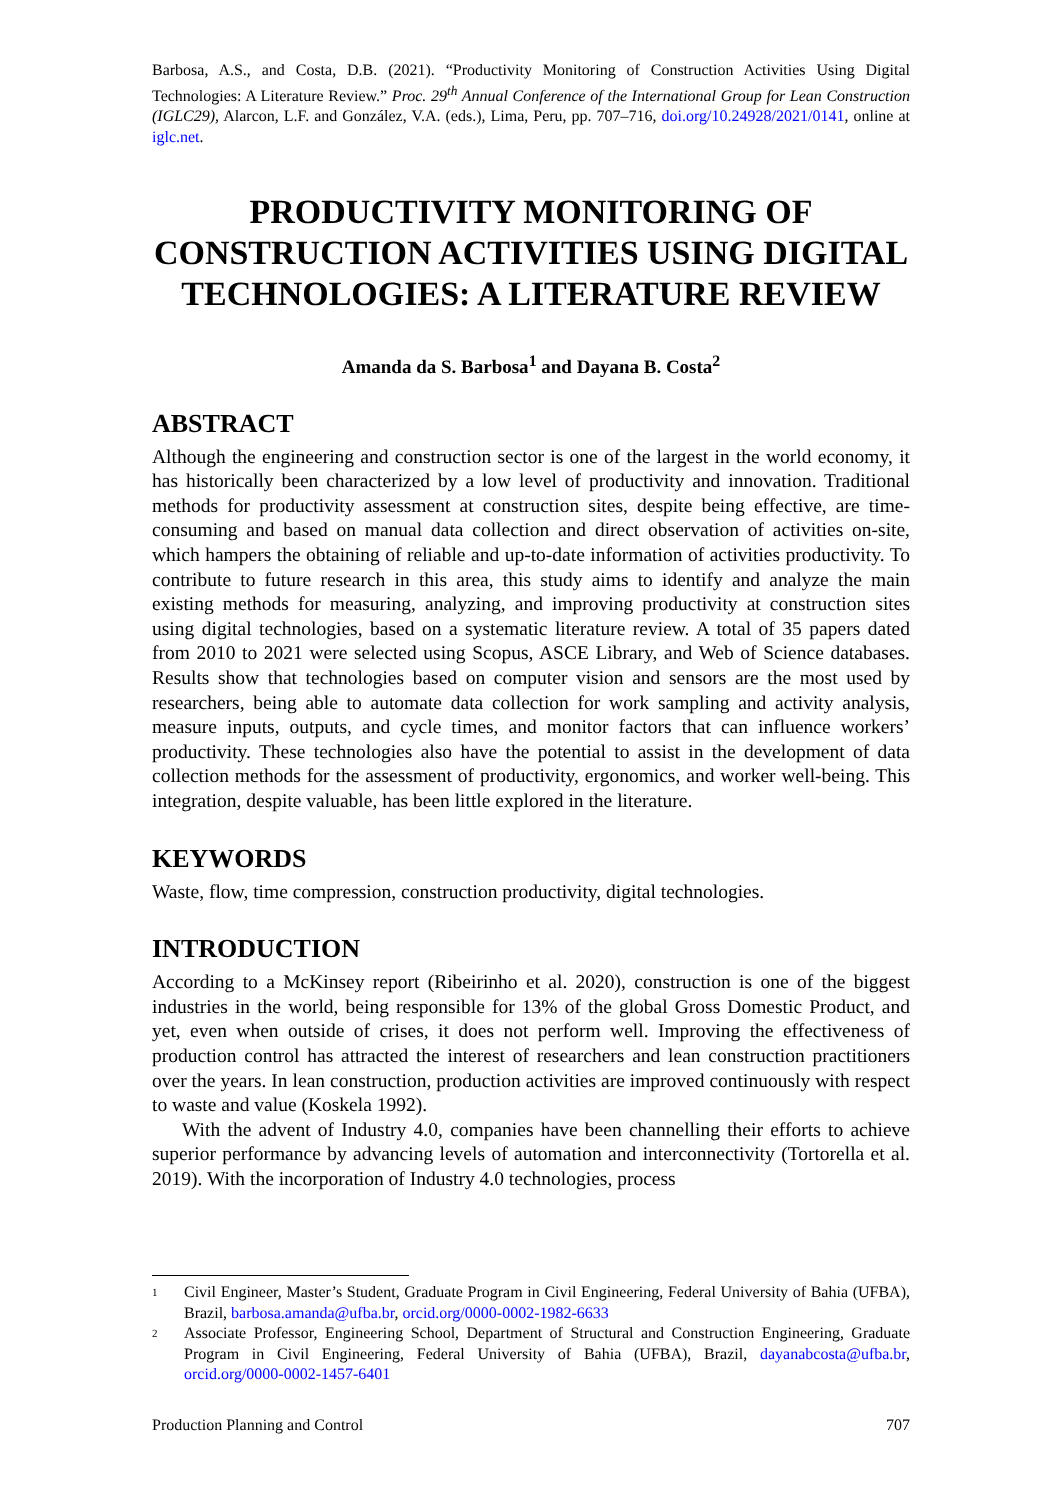Barbosa, A.S., and Costa, D.B. (2021). “Productivity Monitoring of Construction Activities Using Digital Technologies: A Literature Review.” Proc. 29<sup>th</sup> Annual Conference of the International Group for Lean Construction (IGLC29), Alarcon, L.F. and González, V.A. (eds.), Lima, Peru, pp. 707–716, doi.org/10.24928/2021/0141, online at iglc.net.
PRODUCTIVITY MONITORING OF CONSTRUCTION ACTIVITIES USING DIGITAL TECHNOLOGIES: A LITERATURE REVIEW
Amanda da S. Barbosa<sup>1</sup> and Dayana B. Costa<sup>2</sup>
ABSTRACT
Although the engineering and construction sector is one of the largest in the world economy, it has historically been characterized by a low level of productivity and innovation. Traditional methods for productivity assessment at construction sites, despite being effective, are time-consuming and based on manual data collection and direct observation of activities on-site, which hampers the obtaining of reliable and up-to-date information of activities productivity. To contribute to future research in this area, this study aims to identify and analyze the main existing methods for measuring, analyzing, and improving productivity at construction sites using digital technologies, based on a systematic literature review. A total of 35 papers dated from 2010 to 2021 were selected using Scopus, ASCE Library, and Web of Science databases. Results show that technologies based on computer vision and sensors are the most used by researchers, being able to automate data collection for work sampling and activity analysis, measure inputs, outputs, and cycle times, and monitor factors that can influence workers’ productivity. These technologies also have the potential to assist in the development of data collection methods for the assessment of productivity, ergonomics, and worker well-being. This integration, despite valuable, has been little explored in the literature.
KEYWORDS
Waste, flow, time compression, construction productivity, digital technologies.
INTRODUCTION
According to a McKinsey report (Ribeirinho et al. 2020), construction is one of the biggest industries in the world, being responsible for 13% of the global Gross Domestic Product, and yet, even when outside of crises, it does not perform well. Improving the effectiveness of production control has attracted the interest of researchers and lean construction practitioners over the years. In lean construction, production activities are improved continuously with respect to waste and value (Koskela 1992).
With the advent of Industry 4.0, companies have been channelling their efforts to achieve superior performance by advancing levels of automation and interconnectivity (Tortorella et al. 2019). With the incorporation of Industry 4.0 technologies, process
1 Civil Engineer, Master’s Student, Graduate Program in Civil Engineering, Federal University of Bahia (UFBA), Brazil, barbosa.amanda@ufba.br, orcid.org/0000-0002-1982-6633
2 Associate Professor, Engineering School, Department of Structural and Construction Engineering, Graduate Program in Civil Engineering, Federal University of Bahia (UFBA), Brazil, dayanabcosta@ufba.br, orcid.org/0000-0002-1457-6401
Production Planning and Control 707